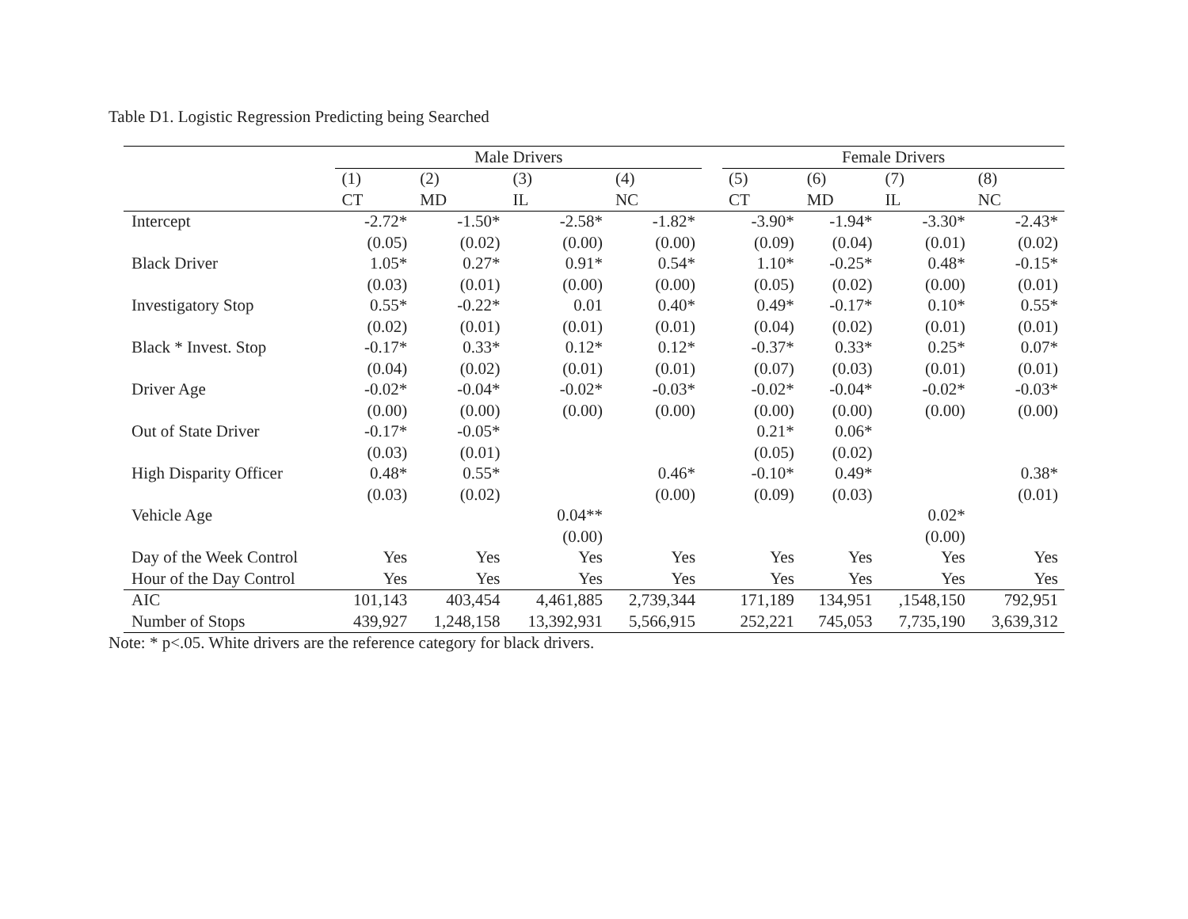Table D1. Logistic Regression Predicting being Searched
| | Male Drivers | | | | | Female Drivers | | | |
| --- | --- | --- | --- | --- | --- | --- | --- | --- | --- |
| | (1) | (2) | (3) | (4) | | (5) | (6) | (7) | (8) |
| | CT | MD | IL | NC | | CT | MD | IL | NC |
| Intercept | -2.72* | -1.50* | -2.58* | -1.82* | | -3.90* | -1.94* | -3.30* | -2.43* |
| | (0.05) | (0.02) | (0.00) | (0.00) | | (0.09) | (0.04) | (0.01) | (0.02) |
| Black Driver | 1.05* | 0.27* | 0.91* | 0.54* | | 1.10* | -0.25* | 0.48* | -0.15* |
| | (0.03) | (0.01) | (0.00) | (0.00) | | (0.05) | (0.02) | (0.00) | (0.01) |
| Investigatory Stop | 0.55* | -0.22* | 0.01 | 0.40* | | 0.49* | -0.17* | 0.10* | 0.55* |
| | (0.02) | (0.01) | (0.01) | (0.01) | | (0.04) | (0.02) | (0.01) | (0.01) |
| Black * Invest. Stop | -0.17* | 0.33* | 0.12* | 0.12* | | -0.37* | 0.33* | 0.25* | 0.07* |
| | (0.04) | (0.02) | (0.01) | (0.01) | | (0.07) | (0.03) | (0.01) | (0.01) |
| Driver Age | -0.02* | -0.04* | -0.02* | -0.03* | | -0.02* | -0.04* | -0.02* | -0.03* |
| | (0.00) | (0.00) | (0.00) | (0.00) | | (0.00) | (0.00) | (0.00) | (0.00) |
| Out of State Driver | -0.17* | -0.05* | | | | 0.21* | 0.06* | | |
| | (0.03) | (0.01) | | | | (0.05) | (0.02) | | |
| High Disparity Officer | 0.48* | 0.55* | | 0.46* | | -0.10* | 0.49* | | 0.38* |
| | (0.03) | (0.02) | | (0.00) | | (0.09) | (0.03) | | (0.01) |
| Vehicle Age | | | 0.04** | | | | | 0.02* | |
| | | | (0.00) | | | | | (0.00) | |
| Day of the Week Control | Yes | Yes | Yes | Yes | | Yes | Yes | Yes | Yes |
| Hour of the Day Control | Yes | Yes | Yes | Yes | | Yes | Yes | Yes | Yes |
| AIC | 101,143 | 403,454 | 4,461,885 | 2,739,344 | | 171,189 | 134,951 | ,1548,150 | 792,951 |
| Number of Stops | 439,927 | 1,248,158 | 13,392,931 | 5,566,915 | | 252,221 | 745,053 | 7,735,190 | 3,639,312 |
Note: * p<.05. White drivers are the reference category for black drivers.